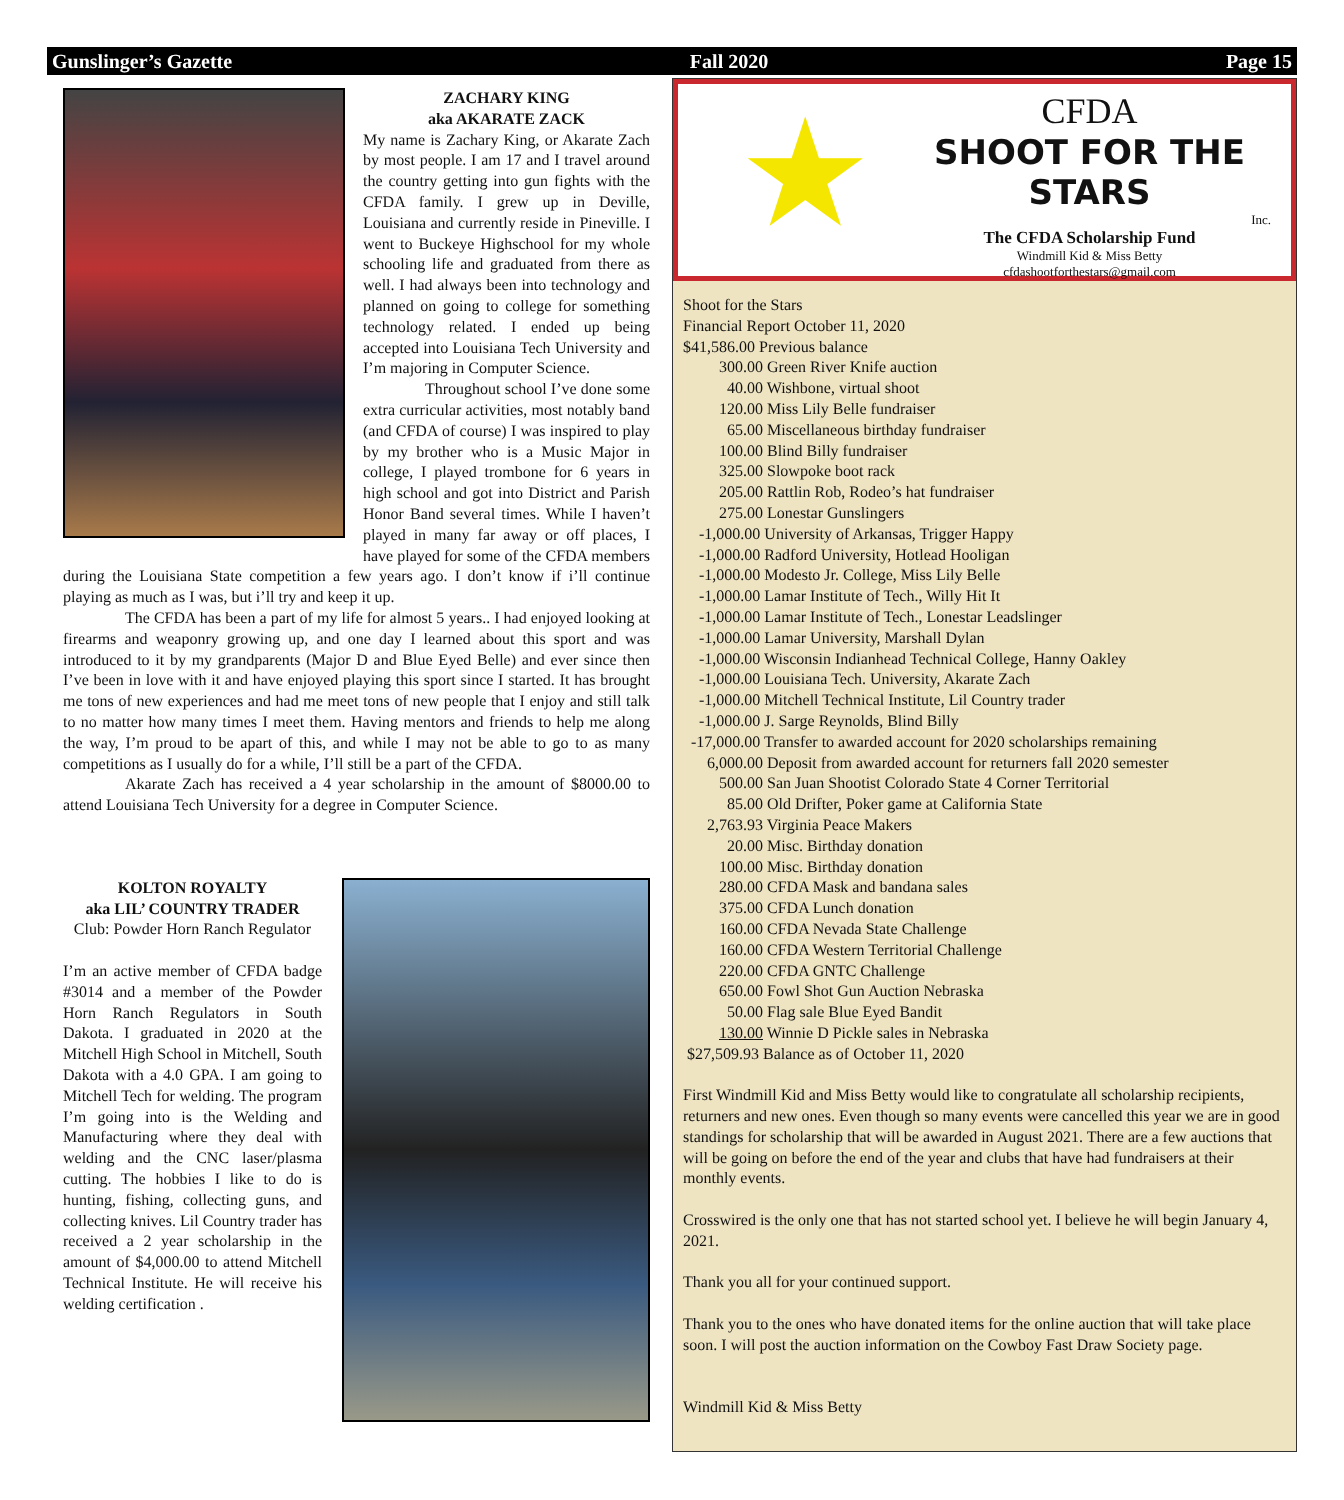Gunslinger’s Gazette Fall 2020 Page 15
ZACHARY KING
aka AKARATE ZACK
My name is Zachary King, or Akarate Zach by most people. I am 17 and I travel around the country getting into gun fights with the CFDA family. I grew up in Deville, Louisiana and currently reside in Pineville. I went to Buckeye Highschool for my whole schooling life and graduated from there as well. I had always been into technology and planned on going to college for something technology related. I ended up being accepted into Louisiana Tech University and I’m majoring in Computer Science.
Throughout school I’ve done some extra curricular activities, most notably band (and CFDA of course) I was inspired to play by my brother who is a Music Major in college, I played trombone for 6 years in high school and got into District and Parish Honor Band several times. While I haven’t played in many far away or off places, I have played for some of the CFDA members during the Louisiana State competition a few years ago. I don’t know if i’ll continue playing as much as I was, but i’ll try and keep it up.
The CFDA has been a part of my life for almost 5 years.. I had enjoyed looking at firearms and weaponry growing up, and one day I learned about this sport and was introduced to it by my grandparents (Major D and Blue Eyed Belle) and ever since then I’ve been in love with it and have enjoyed playing this sport since I started. It has brought me tons of new experiences and had me meet tons of new people that I enjoy and still talk to no matter how many times I meet them. Having mentors and friends to help me along the way, I’m proud to be apart of this, and while I may not be able to go to as many competitions as I usually do for a while, I’ll still be a part of the CFDA.
Akarate Zach has received a 4 year scholarship in the amount of $8000.00 to attend Louisiana Tech University for a degree in Computer Science.
KOLTON ROYALTY
aka LIL’ COUNTRY TRADER
Club: Powder Horn Ranch Regulator
I’m an active member of CFDA badge #3014 and a member of the Powder Horn Ranch Regulators in South Dakota. I graduated in 2020 at the Mitchell High School in Mitchell, South Dakota with a 4.0 GPA. I am going to Mitchell Tech for welding. The program I’m going into is the Welding and Manufacturing where they deal with welding and the CNC laser/plasma cutting. The hobbies I like to do is hunting, fishing, collecting guns, and collecting knives. Lil Country trader has received a 2 year scholarship in the amount of $4,000.00 to attend Mitchell Technical Institute. He will receive his welding certification .
★
CFDA
SHOOT FOR THE STARS
Inc.
The CFDA Scholarship Fund
Windmill Kid & Miss Betty
cfdashootforthestars@gmail.com
Shoot for the Stars Financial Report October 11, 2020 $41,586.00 Previous balance 300.00 Green River Knife auction 40.00 Wishbone, virtual shoot 120.00 Miss Lily Belle fundraiser 65.00 Miscellaneous birthday fundraiser 100.00 Blind Billy fundraiser 325.00 Slowpoke boot rack 205.00 Rattlin Rob, Rodeo’s hat fundraiser 275.00 Lonestar Gunslingers -1,000.00 University of Arkansas, Trigger Happy -1,000.00 Radford University, Hotlead Hooligan -1,000.00 Modesto Jr. College, Miss Lily Belle -1,000.00 Lamar Institute of Tech., Willy Hit It -1,000.00 Lamar Institute of Tech., Lonestar Leadslinger -1,000.00 Lamar University, Marshall Dylan -1,000.00 Wisconsin Indianhead Technical College, Hanny Oakley -1,000.00 Louisiana Tech. University, Akarate Zach -1,000.00 Mitchell Technical Institute, Lil Country trader -1,000.00 J. Sarge Reynolds, Blind Billy -17,000.00 Transfer to awarded account for 2020 scholarships remaining 6,000.00 Deposit from awarded account for returners fall 2020 semester 500.00 San Juan Shootist Colorado State 4 Corner Territorial 85.00 Old Drifter, Poker game at California State 2,763.93 Virginia Peace Makers 20.00 Misc. Birthday donation 100.00 Misc. Birthday donation 280.00 CFDA Mask and bandana sales 375.00 CFDA Lunch donation 160.00 CFDA Nevada State Challenge 160.00 CFDA Western Territorial Challenge 220.00 CFDA GNTC Challenge 650.00 Fowl Shot Gun Auction Nebraska 50.00 Flag sale Blue Eyed Bandit 130.00 Winnie D Pickle sales in Nebraska $27,509.93 Balance as of October 11, 2020
First Windmill Kid and Miss Betty would like to congratulate all scholarship recipients, returners and new ones. Even though so many events were cancelled this year we are in good standings for scholarship that will be awarded in August 2021. There are a few auctions that will be going on before the end of the year and clubs that have had fundraisers at their monthly events.
Crosswired is the only one that has not started school yet. I believe he will begin January 4, 2021.
Thank you all for your continued support.
Thank you to the ones who have donated items for the online auction that will take place soon. I will post the auction information on the Cowboy Fast Draw Society page.
Windmill Kid & Miss Betty